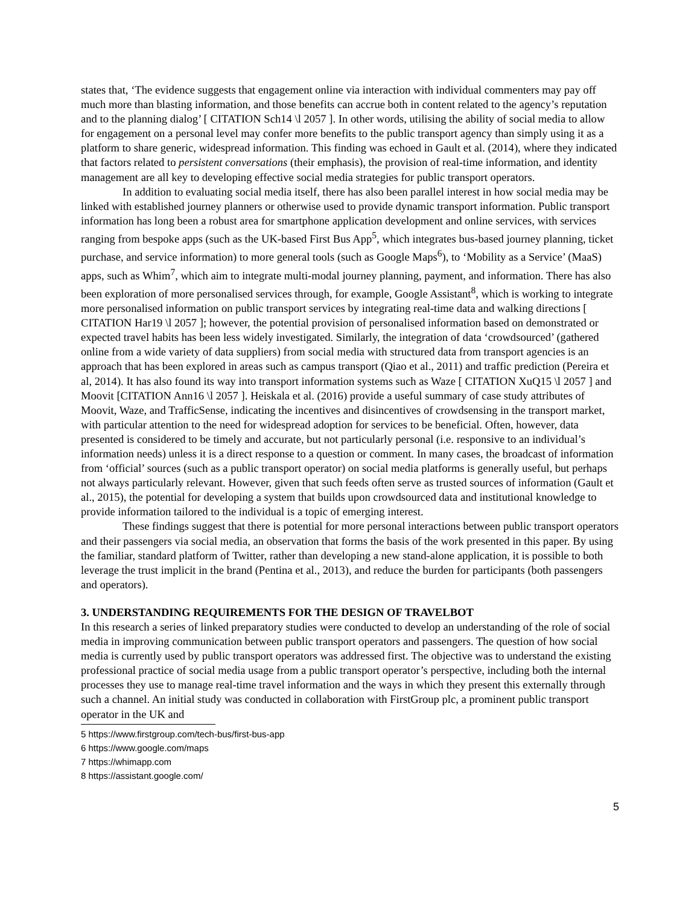states that, ‘The evidence suggests that engagement online via interaction with individual commenters may pay off much more than blasting information, and those benefits can accrue both in content related to the agency’s reputation and to the planning dialog’ [ CITATION Sch14 \l 2057 ]. In other words, utilising the ability of social media to allow for engagement on a personal level may confer more benefits to the public transport agency than simply using it as a platform to share generic, widespread information. This finding was echoed in Gault et al. (2014), where they indicated that factors related to persistent conversations (their emphasis), the provision of real-time information, and identity management are all key to developing effective social media strategies for public transport operators.
In addition to evaluating social media itself, there has also been parallel interest in how social media may be linked with established journey planners or otherwise used to provide dynamic transport information. Public transport information has long been a robust area for smartphone application development and online services, with services ranging from bespoke apps (such as the UK-based First Bus App<sup>5</sup>, which integrates bus-based journey planning, ticket purchase, and service information) to more general tools (such as Google Maps<sup>6</sup>), to ‘Mobility as a Service’ (MaaS) apps, such as Whim<sup>7</sup>, which aim to integrate multi-modal journey planning, payment, and information. There has also been exploration of more personalised services through, for example, Google Assistant<sup>8</sup>, which is working to integrate more personalised information on public transport services by integrating real-time data and walking directions [ CITATION Har19 \l 2057 ]; however, the potential provision of personalised information based on demonstrated or expected travel habits has been less widely investigated. Similarly, the integration of data ‘crowdsourced’ (gathered online from a wide variety of data suppliers) from social media with structured data from transport agencies is an approach that has been explored in areas such as campus transport (Qiao et al., 2011) and traffic prediction (Pereira et al, 2014). It has also found its way into transport information systems such as Waze [ CITATION XuQ15 \l 2057 ] and Moovit [CITATION Ann16 \l 2057 ]. Heiskala et al. (2016) provide a useful summary of case study attributes of Moovit, Waze, and TrafficSense, indicating the incentives and disincentives of crowdsensing in the transport market, with particular attention to the need for widespread adoption for services to be beneficial. Often, however, data presented is considered to be timely and accurate, but not particularly personal (i.e. responsive to an individual’s information needs) unless it is a direct response to a question or comment. In many cases, the broadcast of information from ‘official’ sources (such as a public transport operator) on social media platforms is generally useful, but perhaps not always particularly relevant. However, given that such feeds often serve as trusted sources of information (Gault et al., 2015), the potential for developing a system that builds upon crowdsourced data and institutional knowledge to provide information tailored to the individual is a topic of emerging interest.
These findings suggest that there is potential for more personal interactions between public transport operators and their passengers via social media, an observation that forms the basis of the work presented in this paper. By using the familiar, standard platform of Twitter, rather than developing a new stand-alone application, it is possible to both leverage the trust implicit in the brand (Pentina et al., 2013), and reduce the burden for participants (both passengers and operators).
3. UNDERSTANDING REQUIREMENTS FOR THE DESIGN OF TRAVELBOT
In this research a series of linked preparatory studies were conducted to develop an understanding of the role of social media in improving communication between public transport operators and passengers. The question of how social media is currently used by public transport operators was addressed first. The objective was to understand the existing professional practice of social media usage from a public transport operator’s perspective, including both the internal processes they use to manage real-time travel information and the ways in which they present this externally through such a channel. An initial study was conducted in collaboration with FirstGroup plc, a prominent public transport operator in the UK and
5 https://www.firstgroup.com/tech-bus/first-bus-app
6 https://www.google.com/maps
7 https://whimapp.com
8 https://assistant.google.com/
5